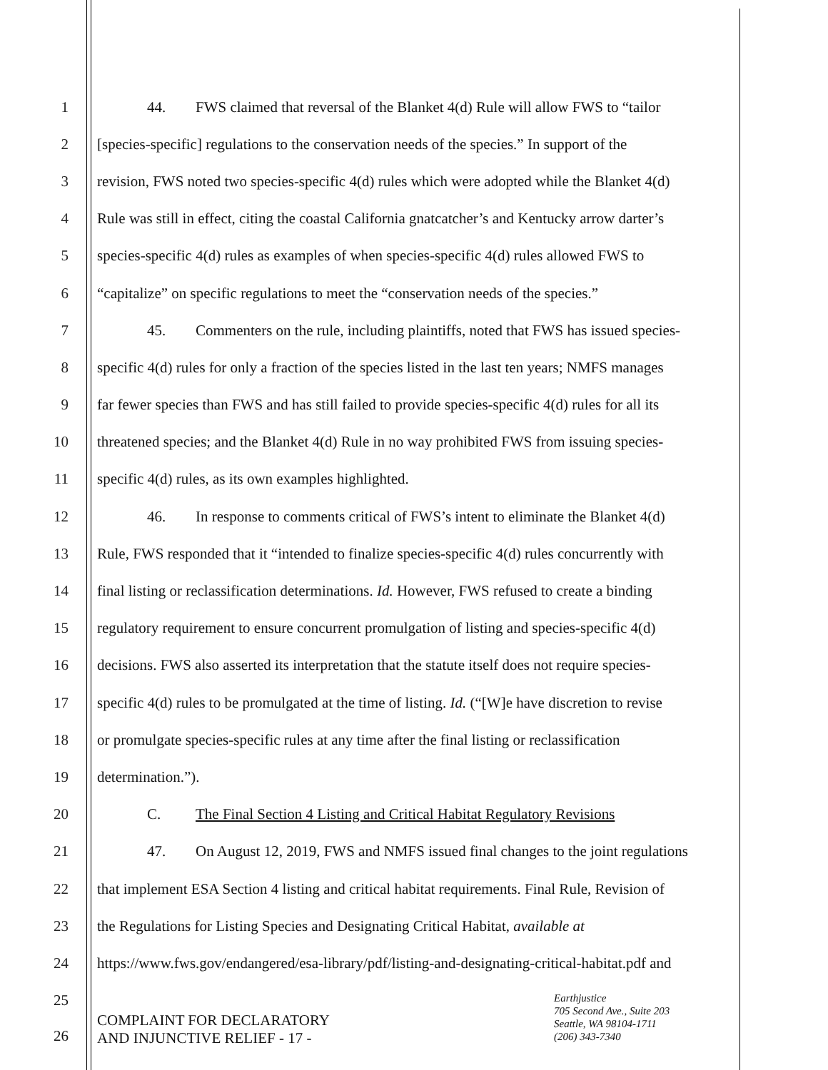1 44. FWS claimed that reversal of the Blanket 4(d) Rule will allow FWS to “tailor
2 [species-specific] regulations to the conservation needs of the species.” In support of the
3 revision, FWS noted two species-specific 4(d) rules which were adopted while the Blanket 4(d)
4 Rule was still in effect, citing the coastal California gnatcatcher’s and Kentucky arrow darter’s
5 species-specific 4(d) rules as examples of when species-specific 4(d) rules allowed FWS to
6 “capitalize” on specific regulations to meet the “conservation needs of the species.”
7 45. Commenters on the rule, including plaintiffs, noted that FWS has issued species-
8 specific 4(d) rules for only a fraction of the species listed in the last ten years; NMFS manages
9 far fewer species than FWS and has still failed to provide species-specific 4(d) rules for all its
10 threatened species; and the Blanket 4(d) Rule in no way prohibited FWS from issuing species-
11 specific 4(d) rules, as its own examples highlighted.
12 46. In response to comments critical of FWS’s intent to eliminate the Blanket 4(d)
13 Rule, FWS responded that it “intended to finalize species-specific 4(d) rules concurrently with
14 final listing or reclassification determinations. Id. However, FWS refused to create a binding
15 regulatory requirement to ensure concurrent promulgation of listing and species-specific 4(d)
16 decisions. FWS also asserted its interpretation that the statute itself does not require species-
17 specific 4(d) rules to be promulgated at the time of listing. Id. (“[W]e have discretion to revise
18 or promulgate species-specific rules at any time after the final listing or reclassification
19 determination.”).
20 C. The Final Section 4 Listing and Critical Habitat Regulatory Revisions
21 47. On August 12, 2019, FWS and NMFS issued final changes to the joint regulations
22 that implement ESA Section 4 listing and critical habitat requirements. Final Rule, Revision of
23 the Regulations for Listing Species and Designating Critical Habitat, available at
24 https://www.fws.gov/endangered/esa-library/pdf/listing-and-designating-critical-habitat.pdf and
25
26
COMPLAINT FOR DECLARATORY
AND INJUNCTIVE RELIEF - 17 -
Earthjustice
705 Second Ave., Suite 203
Seattle, WA 98104-1711
(206) 343-7340